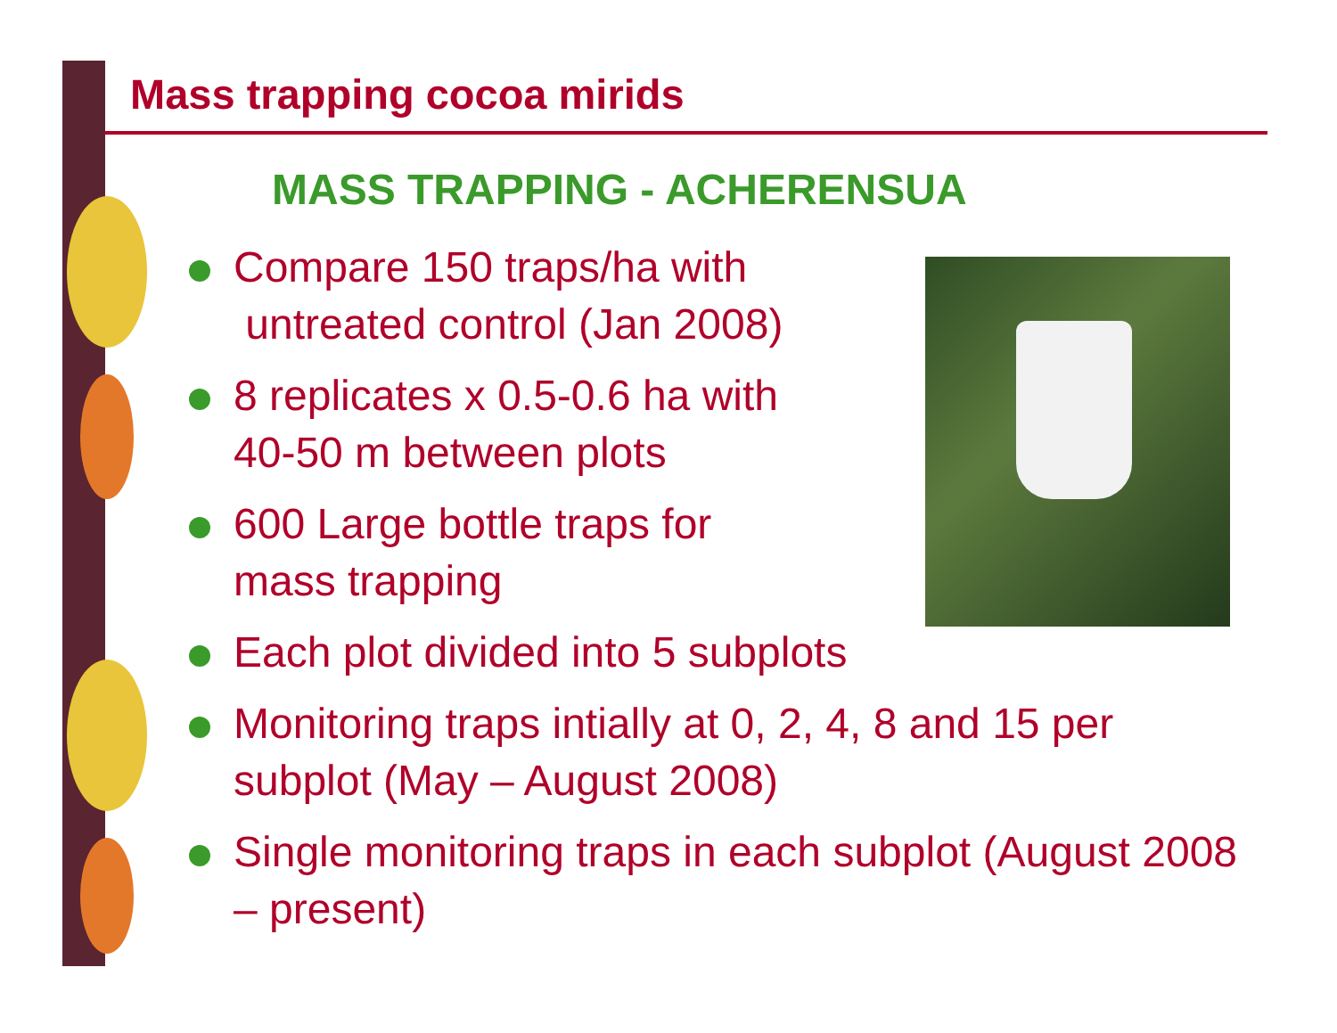Mass trapping cocoa mirids
MASS TRAPPING - ACHERENSUA
Compare 150 traps/ha with
untreated control (Jan 2008)
8 replicates x 0.5-0.6 ha with
40-50 m between plots
600 Large bottle traps for
mass trapping
Each plot divided into 5 subplots
Monitoring traps intially at 0, 2, 4, 8 and 15 per subplot (May – August 2008)
Single monitoring traps in each subplot (August 2008 – present)